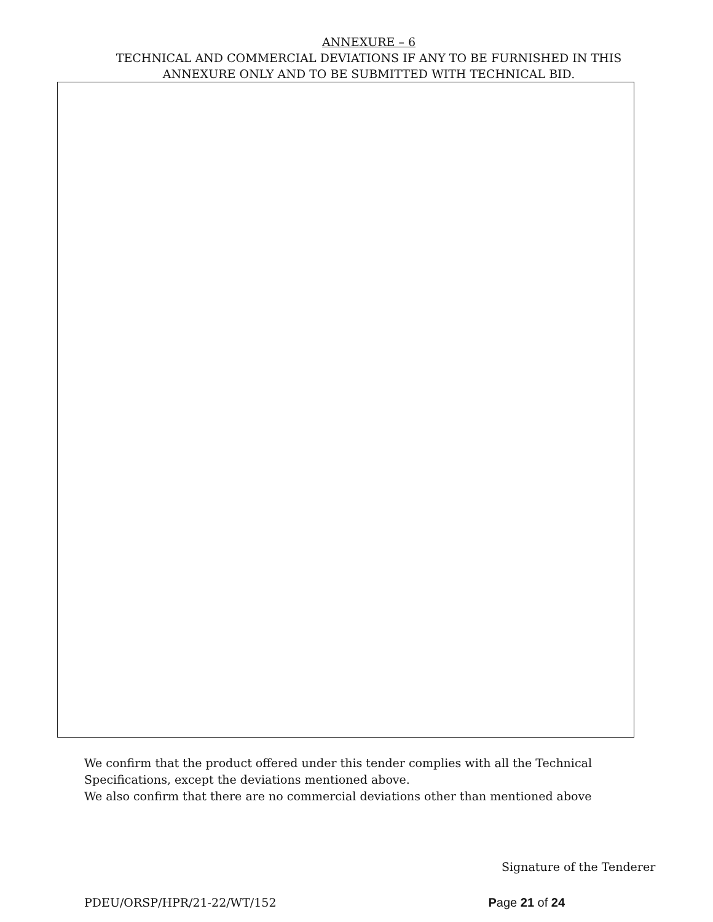ANNEXURE – 6
TECHNICAL AND COMMERCIAL DEVIATIONS IF ANY TO BE FURNISHED IN THIS
ANNEXURE ONLY AND TO BE SUBMITTED WITH TECHNICAL BID.
We confirm that the product offered under this tender complies with all the Technical
Specifications, except the deviations mentioned above.
We also confirm that there are no commercial deviations other than mentioned above
Signature of the Tenderer
PDEU/ORSP/HPR/21-22/WT/152 Page 21 of 24